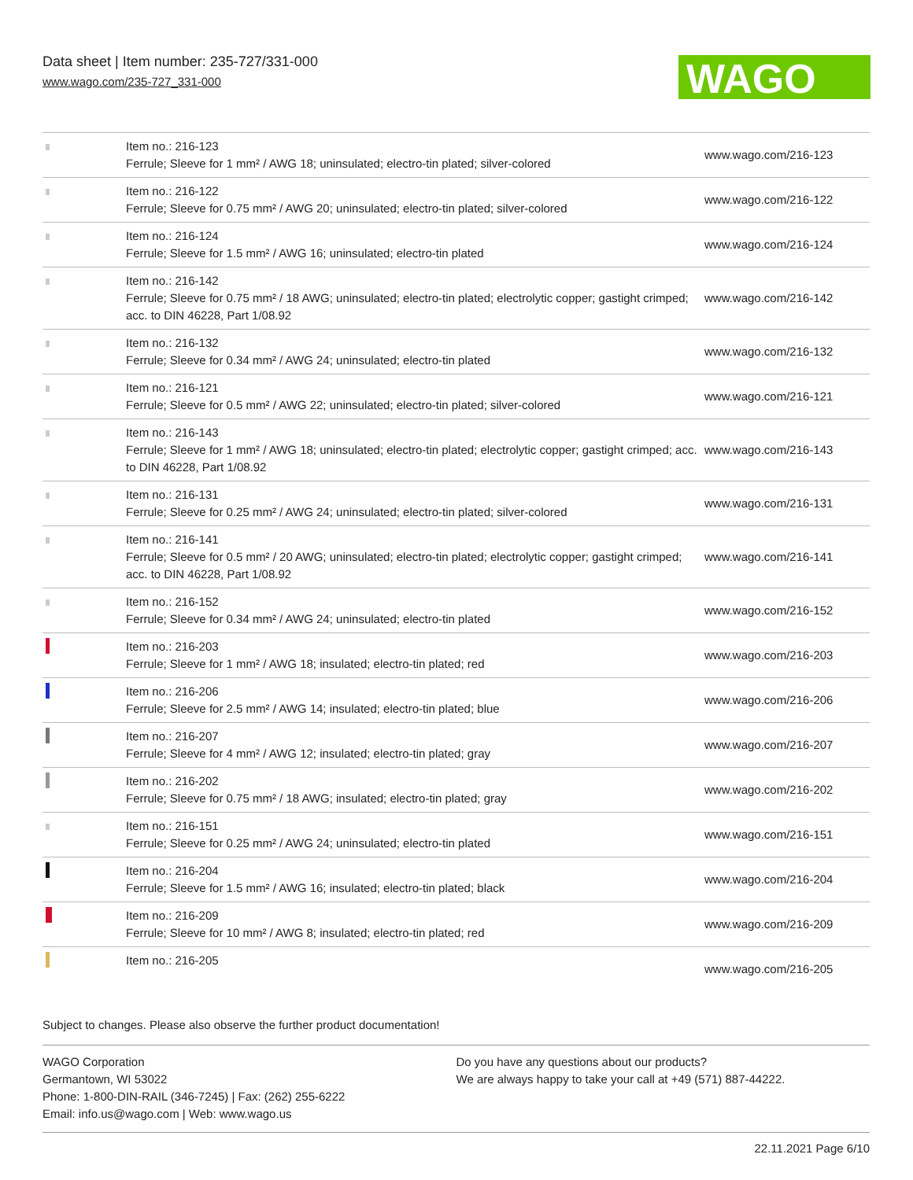Data sheet | Item number: 235-727/331-000
www.wago.com/235-727_331-000
WAGO
| | Item no.: 216-123 Ferrule; Sleeve for 1 mm² / AWG 18; uninsulated; electro-tin plated; silver-colored | www.wago.com/216-123 |
| | Item no.: 216-122 Ferrule; Sleeve for 0.75 mm² / AWG 20; uninsulated; electro-tin plated; silver-colored | www.wago.com/216-122 |
| | Item no.: 216-124 Ferrule; Sleeve for 1.5 mm² / AWG 16; uninsulated; electro-tin plated | www.wago.com/216-124 |
| | Item no.: 216-142 Ferrule; Sleeve for 0.75 mm² / 18 AWG; uninsulated; electro-tin plated; electrolytic copper; gastight crimped; acc. to DIN 46228, Part 1/08.92 | www.wago.com/216-142 |
| | Item no.: 216-132 Ferrule; Sleeve for 0.34 mm² / AWG 24; uninsulated; electro-tin plated | www.wago.com/216-132 |
| | Item no.: 216-121 Ferrule; Sleeve for 0.5 mm² / AWG 22; uninsulated; electro-tin plated; silver-colored | www.wago.com/216-121 |
| | Item no.: 216-143 Ferrule; Sleeve for 1 mm² / AWG 18; uninsulated; electro-tin plated; electrolytic copper; gastight crimped; acc. to DIN 46228, Part 1/08.92 | www.wago.com/216-143 |
| | Item no.: 216-131 Ferrule; Sleeve for 0.25 mm² / AWG 24; uninsulated; electro-tin plated; silver-colored | www.wago.com/216-131 |
| | Item no.: 216-141 Ferrule; Sleeve for 0.5 mm² / 20 AWG; uninsulated; electro-tin plated; electrolytic copper; gastight crimped; acc. to DIN 46228, Part 1/08.92 | www.wago.com/216-141 |
| | Item no.: 216-152 Ferrule; Sleeve for 0.34 mm² / AWG 24; uninsulated; electro-tin plated | www.wago.com/216-152 |
| | Item no.: 216-203 Ferrule; Sleeve for 1 mm² / AWG 18; insulated; electro-tin plated; red | www.wago.com/216-203 |
| | Item no.: 216-206 Ferrule; Sleeve for 2.5 mm² / AWG 14; insulated; electro-tin plated; blue | www.wago.com/216-206 |
| | Item no.: 216-207 Ferrule; Sleeve for 4 mm² / AWG 12; insulated; electro-tin plated; gray | www.wago.com/216-207 |
| | Item no.: 216-202 Ferrule; Sleeve for 0.75 mm² / 18 AWG; insulated; electro-tin plated; gray | www.wago.com/216-202 |
| | Item no.: 216-151 Ferrule; Sleeve for 0.25 mm² / AWG 24; uninsulated; electro-tin plated | www.wago.com/216-151 |
| | Item no.: 216-204 Ferrule; Sleeve for 1.5 mm² / AWG 16; insulated; electro-tin plated; black | www.wago.com/216-204 |
| | Item no.: 216-209 Ferrule; Sleeve for 10 mm² / AWG 8; insulated; electro-tin plated; red | www.wago.com/216-209 |
| | Item no.: 216-205 | www.wago.com/216-205 |
Subject to changes. Please also observe the further product documentation!
WAGO Corporation
Germantown, WI 53022
Phone: 1-800-DIN-RAIL (346-7245) | Fax: (262) 255-6222
Email: info.us@wago.com | Web: www.wago.us
Do you have any questions about our products?
We are always happy to take your call at +49 (571) 887-44222.
22.11.2021 Page 6/10